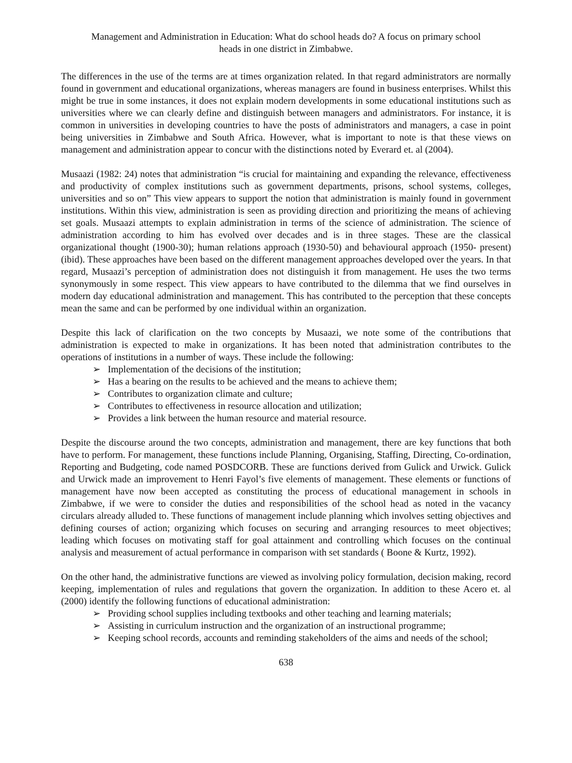Management and Administration in Education: What do school heads do? A focus on primary school
heads in one district in Zimbabwe.
The differences in the use of the terms are at times organization related. In that regard administrators are normally found in government and educational organizations, whereas managers are found in business enterprises. Whilst this might be true in some instances, it does not explain modern developments in some educational institutions such as universities where we can clearly define and distinguish between managers and administrators. For instance, it is common in universities in developing countries to have the posts of administrators and managers, a case in point being universities in Zimbabwe and South Africa. However, what is important to note is that these views on management and administration appear to concur with the distinctions noted by Everard et. al (2004).
Musaazi (1982: 24) notes that administration “is crucial for maintaining and expanding the relevance, effectiveness and productivity of complex institutions such as government departments, prisons, school systems, colleges, universities and so on” This view appears to support the notion that administration is mainly found in government institutions. Within this view, administration is seen as providing direction and prioritizing the means of achieving set goals. Musaazi attempts to explain administration in terms of the science of administration. The science of administration according to him has evolved over decades and is in three stages. These are the classical organizational thought (1900-30); human relations approach (1930-50) and behavioural approach (1950- present) (ibid). These approaches have been based on the different management approaches developed over the years. In that regard, Musaazi’s perception of administration does not distinguish it from management. He uses the two terms synonymously in some respect. This view appears to have contributed to the dilemma that we find ourselves in modern day educational administration and management. This has contributed to the perception that these concepts mean the same and can be performed by one individual within an organization.
Despite this lack of clarification on the two concepts by Musaazi, we note some of the contributions that administration is expected to make in organizations. It has been noted that administration contributes to the operations of institutions in a number of ways. These include the following:
➢ Implementation of the decisions of the institution;
➢ Has a bearing on the results to be achieved and the means to achieve them;
➢ Contributes to organization climate and culture;
➢ Contributes to effectiveness in resource allocation and utilization;
➢ Provides a link between the human resource and material resource.
Despite the discourse around the two concepts, administration and management, there are key functions that both have to perform. For management, these functions include Planning, Organising, Staffing, Directing, Co-ordination, Reporting and Budgeting, code named POSDCORB. These are functions derived from Gulick and Urwick. Gulick and Urwick made an improvement to Henri Fayol’s five elements of management. These elements or functions of management have now been accepted as constituting the process of educational management in schools in Zimbabwe, if we were to consider the duties and responsibilities of the school head as noted in the vacancy circulars already alluded to. These functions of management include planning which involves setting objectives and defining courses of action; organizing which focuses on securing and arranging resources to meet objectives; leading which focuses on motivating staff for goal attainment and controlling which focuses on the continual analysis and measurement of actual performance in comparison with set standards ( Boone & Kurtz, 1992).
On the other hand, the administrative functions are viewed as involving policy formulation, decision making, record keeping, implementation of rules and regulations that govern the organization. In addition to these Acero et. al (2000) identify the following functions of educational administration:
➢ Providing school supplies including textbooks and other teaching and learning materials;
➢ Assisting in curriculum instruction and the organization of an instructional programme;
➢ Keeping school records, accounts and reminding stakeholders of the aims and needs of the school;
638